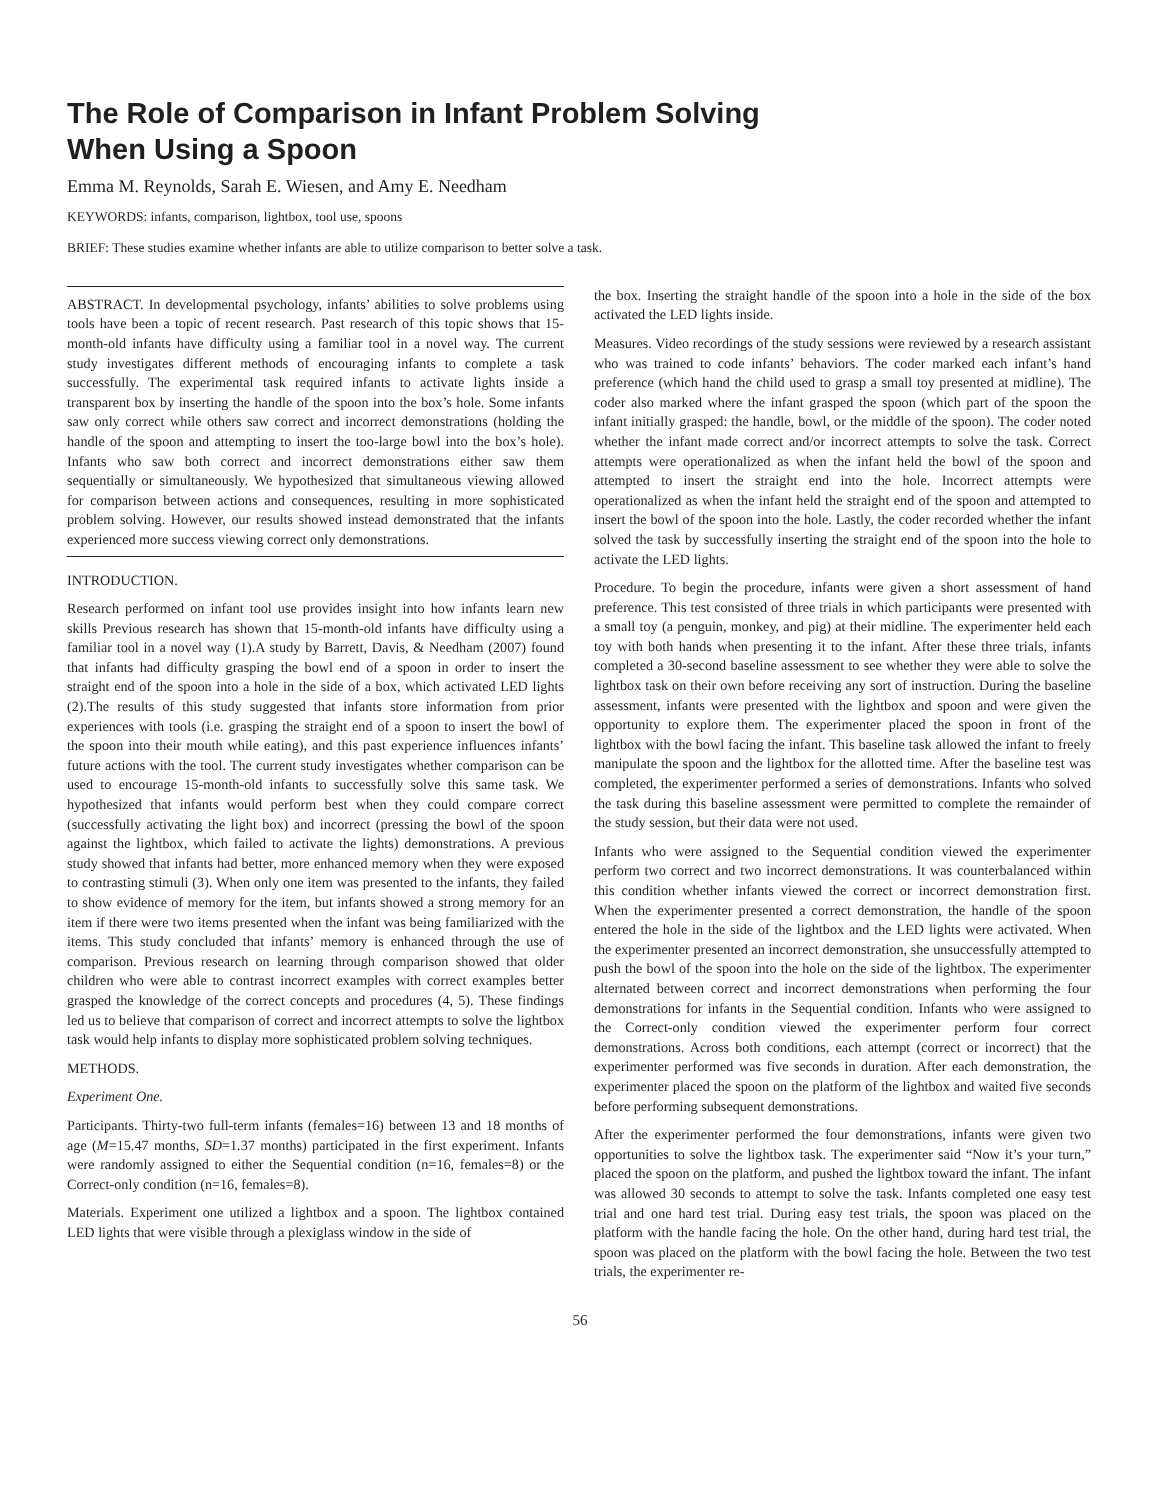The Role of Comparison in Infant Problem Solving
When Using a Spoon
Emma M. Reynolds, Sarah E. Wiesen, and Amy E. Needham
KEYWORDS: infants, comparison, lightbox, tool use, spoons
BRIEF: These studies examine whether infants are able to utilize comparison to better solve a task.
ABSTRACT. In developmental psychology, infants’ abilities to solve problems using tools have been a topic of recent research. Past research of this topic shows that 15-month-old infants have difficulty using a familiar tool in a novel way. The current study investigates different methods of encouraging infants to complete a task successfully. The experimental task required infants to activate lights inside a transparent box by inserting the handle of the spoon into the box’s hole. Some infants saw only correct while others saw correct and incorrect demonstrations (holding the handle of the spoon and attempting to insert the too-large bowl into the box’s hole). Infants who saw both correct and incorrect demonstrations either saw them sequentially or simultaneously. We hypothesized that simultaneous viewing allowed for comparison between actions and consequences, resulting in more sophisticated problem solving. However, our results showed instead demonstrated that the infants experienced more success viewing correct only demonstrations.
INTRODUCTION.
Research performed on infant tool use provides insight into how infants learn new skills Previous research has shown that 15-month-old infants have difficulty using a familiar tool in a novel way (1).A study by Barrett, Davis, & Needham (2007) found that infants had difficulty grasping the bowl end of a spoon in order to insert the straight end of the spoon into a hole in the side of a box, which activated LED lights (2).The results of this study suggested that infants store information from prior experiences with tools (i.e. grasping the straight end of a spoon to insert the bowl of the spoon into their mouth while eating), and this past experience influences infants’ future actions with the tool. The current study investigates whether comparison can be used to encourage 15-month-old infants to successfully solve this same task. We hypothesized that infants would perform best when they could compare correct (successfully activating the light box) and incorrect (pressing the bowl of the spoon against the lightbox, which failed to activate the lights) demonstrations. A previous study showed that infants had better, more enhanced memory when they were exposed to contrasting stimuli (3). When only one item was presented to the infants, they failed to show evidence of memory for the item, but infants showed a strong memory for an item if there were two items presented when the infant was being familiarized with the items. This study concluded that infants’ memory is enhanced through the use of comparison. Previous research on learning through comparison showed that older children who were able to contrast incorrect examples with correct examples better grasped the knowledge of the correct concepts and procedures (4, 5). These findings led us to believe that comparison of correct and incorrect attempts to solve the lightbox task would help infants to display more sophisticated problem solving techniques.
METHODS.
Experiment One.
Participants. Thirty-two full-term infants (females=16) between 13 and 18 months of age (M=15.47 months, SD=1.37 months) participated in the first experiment. Infants were randomly assigned to either the Sequential condition (n=16, females=8) or the Correct-only condition (n=16, females=8).
Materials. Experiment one utilized a lightbox and a spoon. The lightbox contained LED lights that were visible through a plexiglass window in the side of
the box. Inserting the straight handle of the spoon into a hole in the side of the box activated the LED lights inside.
Measures. Video recordings of the study sessions were reviewed by a research assistant who was trained to code infants’ behaviors. The coder marked each infant’s hand preference (which hand the child used to grasp a small toy presented at midline). The coder also marked where the infant grasped the spoon (which part of the spoon the infant initially grasped: the handle, bowl, or the middle of the spoon). The coder noted whether the infant made correct and/or incorrect attempts to solve the task. Correct attempts were operationalized as when the infant held the bowl of the spoon and attempted to insert the straight end into the hole. Incorrect attempts were operationalized as when the infant held the straight end of the spoon and attempted to insert the bowl of the spoon into the hole. Lastly, the coder recorded whether the infant solved the task by successfully inserting the straight end of the spoon into the hole to activate the LED lights.
Procedure. To begin the procedure, infants were given a short assessment of hand preference. This test consisted of three trials in which participants were presented with a small toy (a penguin, monkey, and pig) at their midline. The experimenter held each toy with both hands when presenting it to the infant. After these three trials, infants completed a 30-second baseline assessment to see whether they were able to solve the lightbox task on their own before receiving any sort of instruction. During the baseline assessment, infants were presented with the lightbox and spoon and were given the opportunity to explore them. The experimenter placed the spoon in front of the lightbox with the bowl facing the infant. This baseline task allowed the infant to freely manipulate the spoon and the lightbox for the allotted time. After the baseline test was completed, the experimenter performed a series of demonstrations. Infants who solved the task during this baseline assessment were permitted to complete the remainder of the study session, but their data were not used.
Infants who were assigned to the Sequential condition viewed the experimenter perform two correct and two incorrect demonstrations. It was counterbalanced within this condition whether infants viewed the correct or incorrect demonstration first. When the experimenter presented a correct demonstration, the handle of the spoon entered the hole in the side of the lightbox and the LED lights were activated. When the experimenter presented an incorrect demonstration, she unsuccessfully attempted to push the bowl of the spoon into the hole on the side of the lightbox. The experimenter alternated between correct and incorrect demonstrations when performing the four demonstrations for infants in the Sequential condition. Infants who were assigned to the Correct-only condition viewed the experimenter perform four correct demonstrations. Across both conditions, each attempt (correct or incorrect) that the experimenter performed was five seconds in duration. After each demonstration, the experimenter placed the spoon on the platform of the lightbox and waited five seconds before performing subsequent demonstrations.
After the experimenter performed the four demonstrations, infants were given two opportunities to solve the lightbox task. The experimenter said “Now it’s your turn,” placed the spoon on the platform, and pushed the lightbox toward the infant. The infant was allowed 30 seconds to attempt to solve the task. Infants completed one easy test trial and one hard test trial. During easy test trials, the spoon was placed on the platform with the handle facing the hole. On the other hand, during hard test trial, the spoon was placed on the platform with the bowl facing the hole. Between the two test trials, the experimenter re-
56